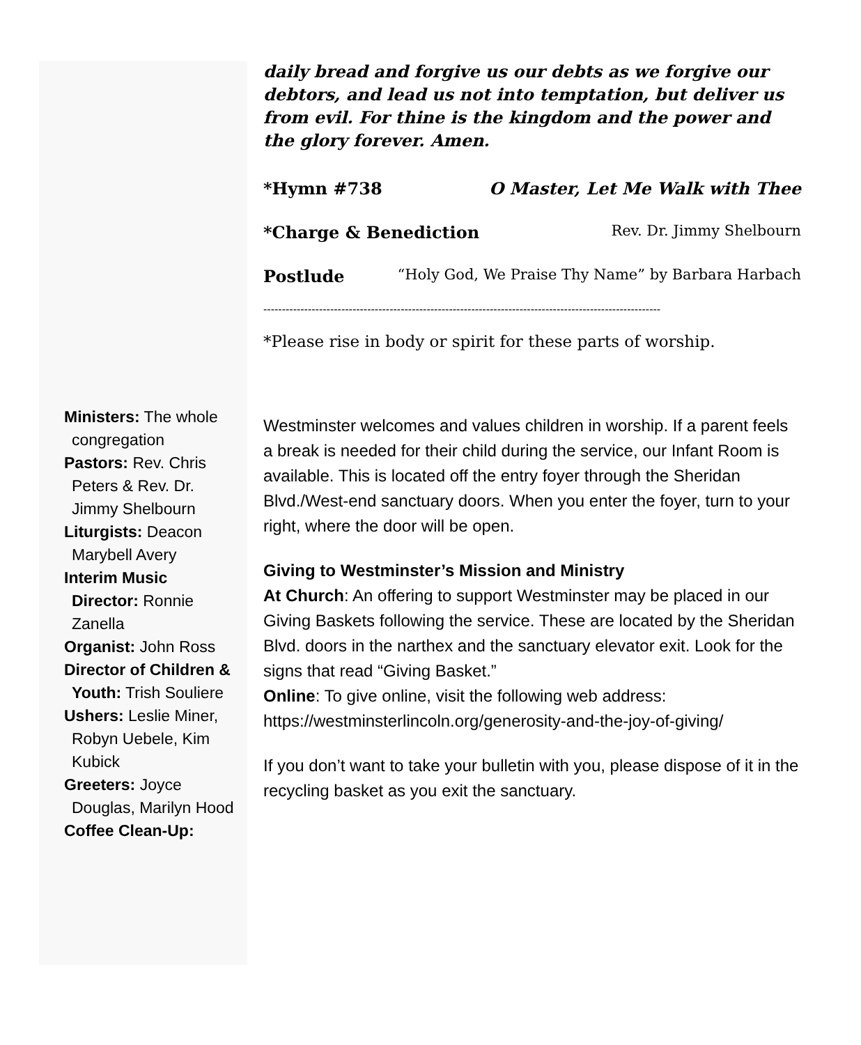Ministers: The whole congregation
Pastors: Rev. Chris Peters & Rev. Dr. Jimmy Shelbourn
Liturgists: Deacon Marybell Avery
Interim Music Director: Ronnie Zanella
Organist: John Ross
Director of Children & Youth: Trish Souliere
Ushers: Leslie Miner, Robyn Uebele, Kim Kubick
Greeters: Joyce Douglas, Marilyn Hood
Coffee Clean-Up:
daily bread and forgive us our debts as we forgive our debtors, and lead us not into temptation, but deliver us from evil. For thine is the kingdom and the power and the glory forever. Amen.
*Hymn #738 O Master, Let Me Walk with Thee
*Charge & Benediction Rev. Dr. Jimmy Shelbourn
Postlude “Holy God, We Praise Thy Name” by Barbara Harbach
-----------------------------------------------------------------------------------------------------------
*Please rise in body or spirit for these parts of worship.
Westminster welcomes and values children in worship. If a parent feels a break is needed for their child during the service, our Infant Room is available. This is located off the entry foyer through the Sheridan Blvd./West-end sanctuary doors. When you enter the foyer, turn to your right, where the door will be open.
Giving to Westminster’s Mission and Ministry
At Church: An offering to support Westminster may be placed in our Giving Baskets following the service. These are located by the Sheridan Blvd. doors in the narthex and the sanctuary elevator exit. Look for the signs that read “Giving Basket.”
Online: To give online, visit the following web address: https://westminsterlincoln.org/generosity-and-the-joy-of-giving/
If you don’t want to take your bulletin with you, please dispose of it in the recycling basket as you exit the sanctuary.